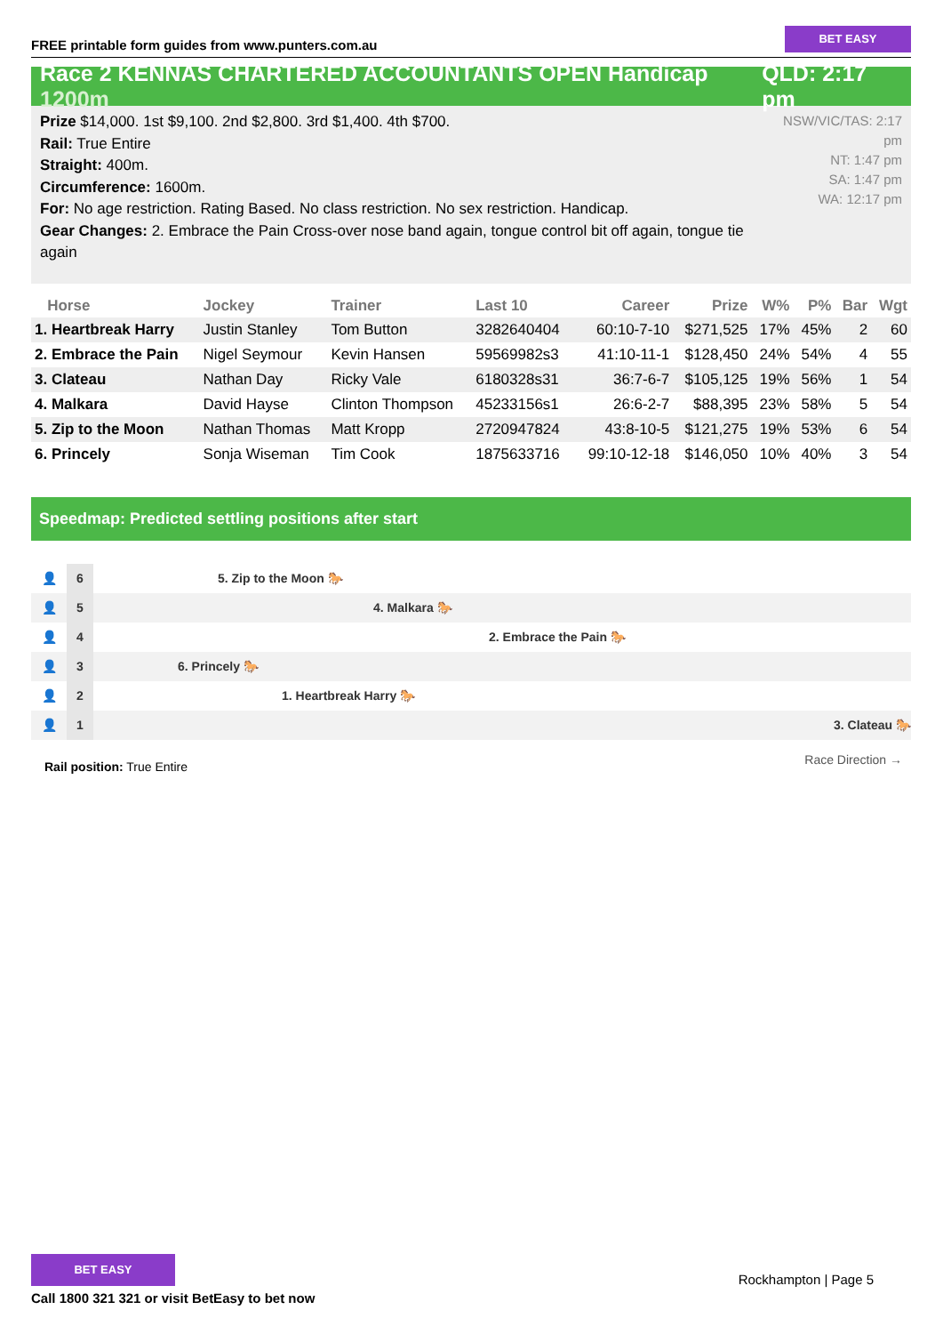FREE printable form guides from www.punters.com.au
BET EASY
Race 2 KENNAS CHARTERED ACCOUNTANTS OPEN Handicap 1200m
QLD: 2:17 pm
Prize $14,000. 1st $9,100. 2nd $2,800. 3rd $1,400. 4th $700.
Rail: True Entire
Straight: 400m.
Circumference: 1600m.
For: No age restriction. Rating Based. No class restriction. No sex restriction. Handicap.
Gear Changes: 2. Embrace the Pain Cross-over nose band again, tongue control bit off again, tongue tie again
NSW/VIC/TAS: 2:17 pm
NT: 1:47 pm
SA: 1:47 pm
WA: 12:17 pm
| Horse | Jockey | Trainer | Last 10 | Career | Prize | W% | P% | Bar | Wgt |
| --- | --- | --- | --- | --- | --- | --- | --- | --- | --- |
| 1. Heartbreak Harry | Justin Stanley | Tom Button | 3282640404 | 60:10-7-10 | $271,525 | 17% | 45% | 2 | 60 |
| 2. Embrace the Pain | Nigel Seymour | Kevin Hansen | 59569982s3 | 41:10-11-1 | $128,450 | 24% | 54% | 4 | 55 |
| 3. Clateau | Nathan Day | Ricky Vale | 6180328s31 | 36:7-6-7 | $105,125 | 19% | 56% | 1 | 54 |
| 4. Malkara | David Hayse | Clinton Thompson | 45233156s1 | 26:6-2-7 | $88,395 | 23% | 58% | 5 | 54 |
| 5. Zip to the Moon | Nathan Thomas | Matt Kropp | 2720947824 | 43:8-10-5 | $121,275 | 19% | 53% | 6 | 54 |
| 6. Princely | Sonja Wiseman | Tim Cook | 1875633716 | 99:10-12-18 | $146,050 | 10% | 40% | 3 | 54 |
Speedmap: Predicted settling positions after start
👤
6
5. Zip to the Moon 🐎
👤
5
4. Malkara 🐎
👤
4
2. Embrace the Pain 🐎
👤
3
6. Princely 🐎
👤
2
1. Heartbreak Harry 🐎
👤
1
3. Clateau 🐎
Rail position: True Entire
Race Direction →
BET EASY
Call 1800 321 321 or visit BetEasy to bet now
Rockhampton | Page 5